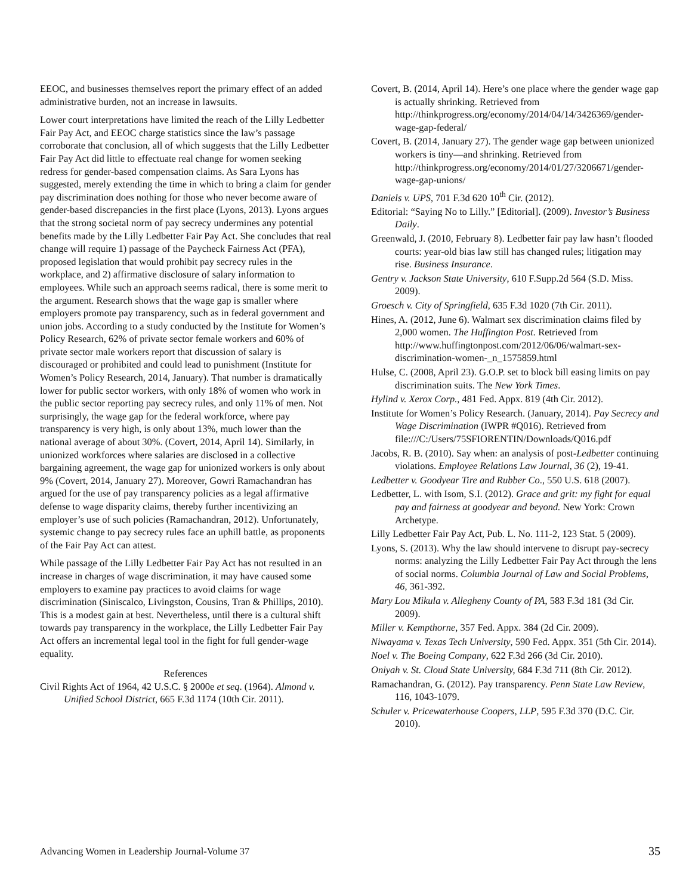EEOC, and businesses themselves report the primary effect of an added administrative burden, not an increase in lawsuits.
Lower court interpretations have limited the reach of the Lilly Ledbetter Fair Pay Act, and EEOC charge statistics since the law’s passage corroborate that conclusion, all of which suggests that the Lilly Ledbetter Fair Pay Act did little to effectuate real change for women seeking redress for gender-based compensation claims. As Sara Lyons has suggested, merely extending the time in which to bring a claim for gender pay discrimination does nothing for those who never become aware of gender-based discrepancies in the first place (Lyons, 2013). Lyons argues that the strong societal norm of pay secrecy undermines any potential benefits made by the Lilly Ledbetter Fair Pay Act. She concludes that real change will require 1) passage of the Paycheck Fairness Act (PFA), proposed legislation that would prohibit pay secrecy rules in the workplace, and 2) affirmative disclosure of salary information to employees. While such an approach seems radical, there is some merit to the argument. Research shows that the wage gap is smaller where employers promote pay transparency, such as in federal government and union jobs. According to a study conducted by the Institute for Women’s Policy Research, 62% of private sector female workers and 60% of private sector male workers report that discussion of salary is discouraged or prohibited and could lead to punishment (Institute for Women’s Policy Research, 2014, January). That number is dramatically lower for public sector workers, with only 18% of women who work in the public sector reporting pay secrecy rules, and only 11% of men. Not surprisingly, the wage gap for the federal workforce, where pay transparency is very high, is only about 13%, much lower than the national average of about 30%. (Covert, 2014, April 14). Similarly, in unionized workforces where salaries are disclosed in a collective bargaining agreement, the wage gap for unionized workers is only about 9% (Covert, 2014, January 27). Moreover, Gowri Ramachandran has argued for the use of pay transparency policies as a legal affirmative defense to wage disparity claims, thereby further incentivizing an employer’s use of such policies (Ramachandran, 2012). Unfortunately, systemic change to pay secrecy rules face an uphill battle, as proponents of the Fair Pay Act can attest.
While passage of the Lilly Ledbetter Fair Pay Act has not resulted in an increase in charges of wage discrimination, it may have caused some employers to examine pay practices to avoid claims for wage discrimination (Siniscalco, Livingston, Cousins, Tran & Phillips, 2010). This is a modest gain at best. Nevertheless, until there is a cultural shift towards pay transparency in the workplace, the Lilly Ledbetter Fair Pay Act offers an incremental legal tool in the fight for full gender-wage equality.
References
Civil Rights Act of 1964, 42 U.S.C. § 2000e et seq. (1964). Almond v. Unified School District, 665 F.3d 1174 (10th Cir. 2011).
Covert, B. (2014, April 14). Here’s one place where the gender wage gap is actually shrinking. Retrieved from http://thinkprogress.org/economy/2014/04/14/3426369/gender-wage-gap-federal/
Covert, B. (2014, January 27). The gender wage gap between unionized workers is tiny—and shrinking. Retrieved from http://thinkprogress.org/economy/2014/01/27/3206671/gender-wage-gap-unions/
Daniels v. UPS, 701 F.3d 620 10<sup>th</sup> Cir. (2012).
Editorial: “Saying No to Lilly.” [Editorial]. (2009). Investor’s Business Daily.
Greenwald, J. (2010, February 8). Ledbetter fair pay law hasn’t flooded courts: year-old bias law still has changed rules; litigation may rise. Business Insurance.
Gentry v. Jackson State University, 610 F.Supp.2d 564 (S.D. Miss. 2009).
Groesch v. City of Springfield, 635 F.3d 1020 (7th Cir. 2011).
Hines, A. (2012, June 6). Walmart sex discrimination claims filed by 2,000 women. The Huffington Post. Retrieved from http://www.huffingtonpost.com/2012/06/06/walmart-sex-discrimination-women-_n_1575859.html
Hulse, C. (2008, April 23). G.O.P. set to block bill easing limits on pay discrimination suits. The New York Times.
Hylind v. Xerox Corp., 481 Fed. Appx. 819 (4th Cir. 2012).
Institute for Women’s Policy Research. (January, 2014). Pay Secrecy and Wage Discrimination (IWPR #Q016). Retrieved from file:///C:/Users/75SFIORENTIN/Downloads/Q016.pdf
Jacobs, R. B. (2010). Say when: an analysis of post-Ledbetter continuing violations. Employee Relations Law Journal, 36 (2), 19-41.
Ledbetter v. Goodyear Tire and Rubber Co., 550 U.S. 618 (2007).
Ledbetter, L. with Isom, S.I. (2012). Grace and grit: my fight for equal pay and fairness at goodyear and beyond. New York: Crown Archetype.
Lilly Ledbetter Fair Pay Act, Pub. L. No. 111-2, 123 Stat. 5 (2009).
Lyons, S. (2013). Why the law should intervene to disrupt pay-secrecy norms: analyzing the Lilly Ledbetter Fair Pay Act through the lens of social norms. Columbia Journal of Law and Social Problems, 46, 361-392.
Mary Lou Mikula v. Allegheny County of PA, 583 F.3d 181 (3d Cir. 2009).
Miller v. Kempthorne, 357 Fed. Appx. 384 (2d Cir. 2009).
Niwayama v. Texas Tech University, 590 Fed. Appx. 351 (5th Cir. 2014).
Noel v. The Boeing Company, 622 F.3d 266 (3d Cir. 2010).
Oniyah v. St. Cloud State University, 684 F.3d 711 (8th Cir. 2012).
Ramachandran, G. (2012). Pay transparency. Penn State Law Review, 116, 1043-1079.
Schuler v. Pricewaterhouse Coopers, LLP, 595 F.3d 370 (D.C. Cir. 2010).
Advancing Women in Leadership Journal-Volume 37 35